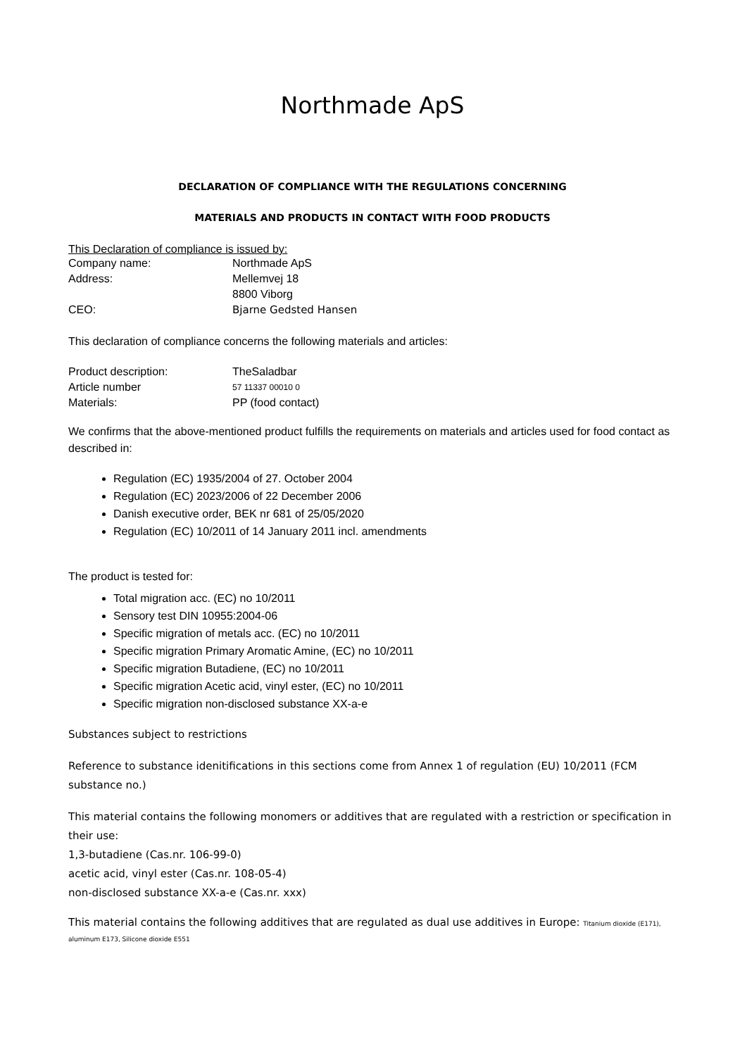Northmade ApS
DECLARATION OF COMPLIANCE WITH THE REGULATIONS CONCERNING
MATERIALS AND PRODUCTS IN CONTACT WITH FOOD PRODUCTS
This Declaration of compliance is issued by:
Company name: Northmade ApS
Address: Mellemvej 18
8800 Viborg
CEO: Bjarne Gedsted Hansen
This declaration of compliance concerns the following materials and articles:
Product description: TheSaladbar
Article number 57 11337 00010 0
Materials: PP (food contact)
We confirms that the above-mentioned product fulfills the requirements on materials and articles used for food contact as described in:
Regulation (EC) 1935/2004 of 27. October 2004
Regulation (EC) 2023/2006 of 22 December 2006
Danish executive order, BEK nr 681 of 25/05/2020
Regulation (EC) 10/2011 of 14 January 2011 incl. amendments
The product is tested for:
Total migration acc. (EC) no 10/2011
Sensory test DIN 10955:2004-06
Specific migration of metals acc. (EC) no 10/2011
Specific migration Primary Aromatic Amine, (EC) no 10/2011
Specific migration Butadiene, (EC) no 10/2011
Specific migration Acetic acid, vinyl ester, (EC) no 10/2011
Specific migration non-disclosed substance XX-a-e
Substances subject to restrictions
Reference to substance idenitifications in this sections come from Annex 1 of regulation (EU) 10/2011 (FCM substance no.)
This material contains the following monomers or additives that are regulated with a restriction or specification in their use:
1,3-butadiene (Cas.nr. 106-99-0)
acetic acid, vinyl ester (Cas.nr. 108-05-4)
non-disclosed substance XX-a-e (Cas.nr. xxx)
This material contains the following additives that are regulated as dual use additives in Europe: Titanium dioxide (E171), aluminum E173, Silicone dioxide E551